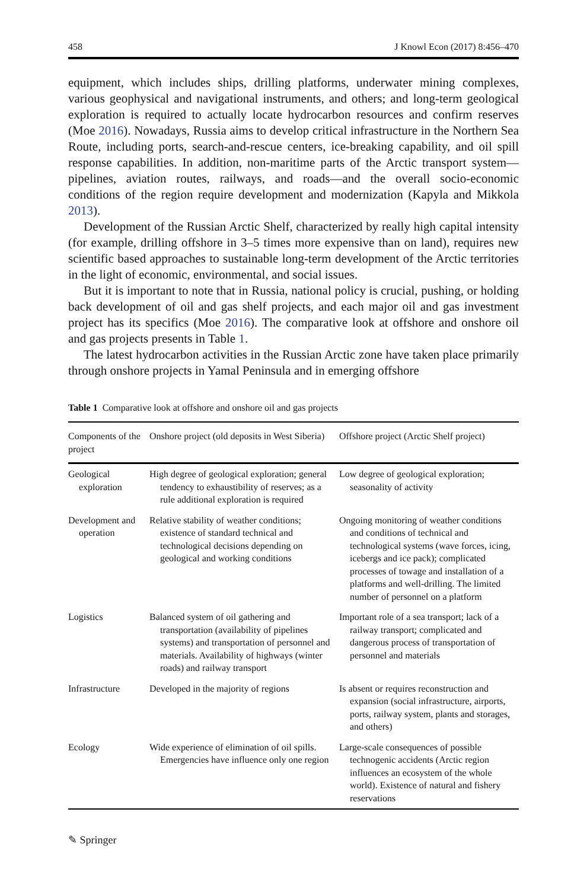458 J Knowl Econ (2017) 8:456–470
equipment, which includes ships, drilling platforms, underwater mining complexes, various geophysical and navigational instruments, and others; and long-term geological exploration is required to actually locate hydrocarbon resources and confirm reserves (Moe 2016). Nowadays, Russia aims to develop critical infrastructure in the Northern Sea Route, including ports, search-and-rescue centers, ice-breaking capability, and oil spill response capabilities. In addition, non-maritime parts of the Arctic transport system—pipelines, aviation routes, railways, and roads—and the overall socio-economic conditions of the region require development and modernization (Kapyla and Mikkola 2013).
Development of the Russian Arctic Shelf, characterized by really high capital intensity (for example, drilling offshore in 3–5 times more expensive than on land), requires new scientific based approaches to sustainable long-term development of the Arctic territories in the light of economic, environmental, and social issues.
But it is important to note that in Russia, national policy is crucial, pushing, or holding back development of oil and gas shelf projects, and each major oil and gas investment project has its specifics (Moe 2016). The comparative look at offshore and onshore oil and gas projects presents in Table 1.
The latest hydrocarbon activities in the Russian Arctic zone have taken place primarily through onshore projects in Yamal Peninsula and in emerging offshore
Table 1 Comparative look at offshore and onshore oil and gas projects
| Components of the project | Onshore project (old deposits in West Siberia) | Offshore project (Arctic Shelf project) |
| --- | --- | --- |
| Geological exploration | High degree of geological exploration; general tendency to exhaustibility of reserves; as a rule additional exploration is required | Low degree of geological exploration; seasonality of activity |
| Development and operation | Relative stability of weather conditions; existence of standard technical and technological decisions depending on geological and working conditions | Ongoing monitoring of weather conditions and conditions of technical and technological systems (wave forces, icing, icebergs and ice pack); complicated processes of towage and installation of a platforms and well-drilling. The limited number of personnel on a platform |
| Logistics | Balanced system of oil gathering and transportation (availability of pipelines systems) and transportation of personnel and materials. Availability of highways (winter roads) and railway transport | Important role of a sea transport; lack of a railway transport; complicated and dangerous process of transportation of personnel and materials |
| Infrastructure | Developed in the majority of regions | Is absent or requires reconstruction and expansion (social infrastructure, airports, ports, railway system, plants and storages, and others) |
| Ecology | Wide experience of elimination of oil spills. Emergencies have influence only one region | Large-scale consequences of possible technogenic accidents (Arctic region influences an ecosystem of the whole world). Existence of natural and fishery reservations |
✎ Springer